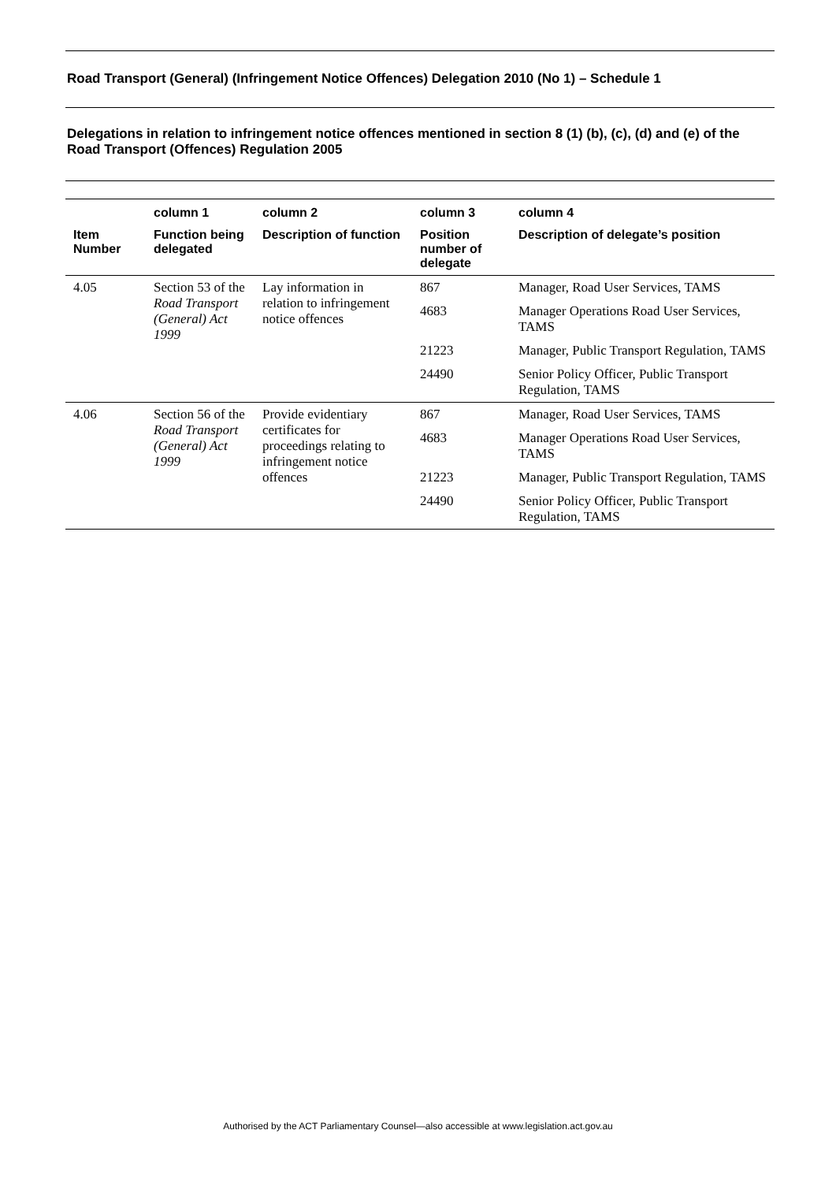Road Transport (General) (Infringement Notice Offences) Delegation 2010 (No 1) – Schedule 1
Delegations in relation to infringement notice offences mentioned in section 8 (1) (b), (c), (d) and (e) of the Road Transport (Offences) Regulation 2005
| | column 1 | column 2 | column 3 | column 4 |
| --- | --- | --- | --- | --- |
| Item Number | Function being delegated | Description of function | Position number of delegate | Description of delegate’s position |
| 4.05 | Section 53 of the Road Transport (General) Act 1999 | Lay information in relation to infringement notice offences | 867 | Manager, Road User Services, TAMS |
| | | | 4683 | Manager Operations Road User Services, TAMS |
| | | | 21223 | Manager, Public Transport Regulation, TAMS |
| | | | 24490 | Senior Policy Officer, Public Transport Regulation, TAMS |
| 4.06 | Section 56 of the Road Transport (General) Act 1999 | Provide evidentiary certificates for proceedings relating to infringement notice offences | 867 | Manager, Road User Services, TAMS |
| | | | 4683 | Manager Operations Road User Services, TAMS |
| | | | 21223 | Manager, Public Transport Regulation, TAMS |
| | | | 24490 | Senior Policy Officer, Public Transport Regulation, TAMS |
Authorised by the ACT Parliamentary Counsel—also accessible at www.legislation.act.gov.au